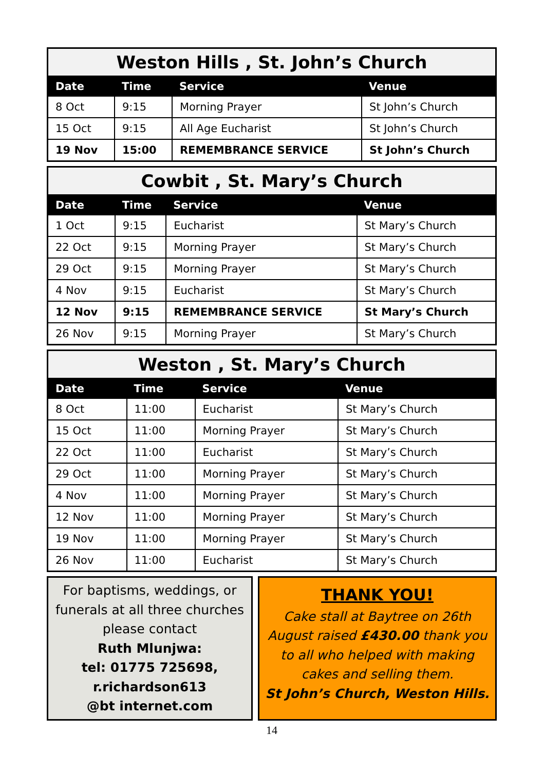Weston Hills , St. John’s Church
| Date | Time | Service | Venue |
| --- | --- | --- | --- |
| 8 Oct | 9:15 | Morning Prayer | St John’s Church |
| 15 Oct | 9:15 | All Age Eucharist | St John’s Church |
| 19 Nov | 15:00 | REMEMBRANCE SERVICE | St John’s Church |
Cowbit , St. Mary’s Church
| Date | Time | Service | Venue |
| --- | --- | --- | --- |
| 1 Oct | 9:15 | Eucharist | St Mary’s Church |
| 22 Oct | 9:15 | Morning Prayer | St Mary’s Church |
| 29 Oct | 9:15 | Morning Prayer | St Mary’s Church |
| 4 Nov | 9:15 | Eucharist | St Mary’s Church |
| 12 Nov | 9:15 | REMEMBRANCE SERVICE | St Mary’s Church |
| 26 Nov | 9:15 | Morning Prayer | St Mary’s Church |
Weston , St. Mary’s Church
| Date | Time | Service | Venue |
| --- | --- | --- | --- |
| 8 Oct | 11:00 | Eucharist | St Mary’s Church |
| 15 Oct | 11:00 | Morning Prayer | St Mary’s Church |
| 22 Oct | 11:00 | Eucharist | St Mary’s Church |
| 29 Oct | 11:00 | Morning Prayer | St Mary’s Church |
| 4 Nov | 11:00 | Morning Prayer | St Mary’s Church |
| 12 Nov | 11:00 | Morning Prayer | St Mary’s Church |
| 19 Nov | 11:00 | Morning Prayer | St Mary’s Church |
| 26 Nov | 11:00 | Eucharist | St Mary’s Church |
For baptisms, weddings, or funerals at all three churches please contact
Ruth Mlunjwa:
tel: 01775 725698,
r.richardson613
@bt internet.com
THANK YOU!
Cake stall at Baytree on 26th August raised £430.00 thank you to all who helped with making cakes and selling them.
St John’s Church, Weston Hills.
14